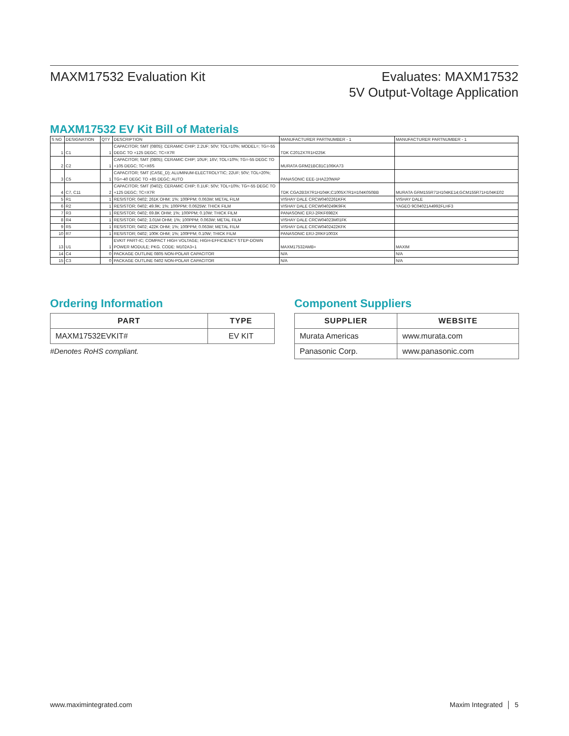MAXM17532 Evaluation Kit Evaluates: MAXM17532
5V Output-Voltage Application
MAXM17532 EV Kit Bill of Materials
| S NO | DESIGNATION | QTY | DESCRIPTION | MANUFACTURER PARTNUMBER - 1 | MANUFACTURER PARTNUMBER - 1 |
| 1 | C1 | 1 | CAPACITOR; SMT (0805); CERAMIC CHIP; 2.2UF; 50V; TOL=10%; MODEL=; TG=-55 DEGC TO +125 DEGC; TC=X7R | TDK C2012X7R1H225K | |
| 2 | C2 | 1 | CAPACITOR; SMT (0805); CERAMIC CHIP; 10UF; 16V; TOL=10%; TG=-55 DEGC TO +105 DEGC; TC=X6S | MURATA GRM21BC81C106KA73 | |
| 3 | C5 | 1 | CAPACITOR; SMT (CASE_D); ALUMINUM-ELECTROLYTIC; 22UF; 50V; TOL=20%; TG=-40 DEGC TO +85 DEGC; AUTO | PANASONIC EEE-1HA220WAP | |
| 4 | C7, C11 | 2 | CAPACITOR; SMT (0402); CERAMIC CHIP; 0.1UF; 50V; TOL=10%; TG=-55 DEGC TO +125 DEGC; TC=X7R | TDK CGA2B3X7R1H104K;C1005X7R1H104K050BB | MURATA GRM155R71H104KE14;GCM155R71H104KE02 |
| 5 | R1 | 1 | RESISTOR; 0402; 261K OHM; 1%; 100PPM; 0.063W; METAL FILM | VISHAY DALE CRCW0402261KFK | VISHAY DALE |
| 6 | R2 | 1 | RESISTOR; 0402; 49.9K; 1%; 100PPM; 0.0625W; THICK FILM | VISHAY DALE CRCW040249K9FK | YAGEO 9C04021A4992FLHF3 |
| 7 | R3 | 1 | RESISTOR; 0402; 69.8K OHM; 1%; 100PPM; 0.10W; THICK FILM | PANASONIC ERJ-2RKF6982X | |
| 8 | R4 | 1 | RESISTOR; 0402; 3.01M OHM; 1%; 100PPM; 0.063W; METAL FILM | VISHAY DALE CRCW04023M01FK | |
| 9 | R5 | 1 | RESISTOR; 0402; 422K OHM; 1%; 100PPM; 0.063W; METAL FILM | VISHAY DALE CRCW0402422KFK | |
| 10 | R7 | 1 | RESISTOR; 0402; 100K OHM; 1%; 100PPM; 0.10W; THICK FILM | PANASONIC ERJ-2RKF1003X | |
| 13 | U1 | 1 | EVKIT PART-IC; COMPACT HIGH VOLTAGE; HIGH-EFFICIENCY STEP-DOWN POWER MODULE; PKG. CODE: M102A3+1 | MAXM17532AMB+ | MAXIM |
| 14 | C4 | 0 | PACKAGE OUTLINE 0805 NON-POLAR CAPACITOR | N/A | N/A |
| 15 | C3 | 0 | PACKAGE OUTLINE 0402 NON-POLAR CAPACITOR | N/A | N/A |
Ordering Information
| PART | TYPE |
| --- | --- |
| MAXM17532EVKIT# | EV KIT |
#Denotes RoHS compliant.
Component Suppliers
| SUPPLIER | WEBSITE |
| --- | --- |
| Murata Americas | www.murata.com |
| Panasonic Corp. | www.panasonic.com |
www.maximintegrated.com Maxim Integrated │ 5